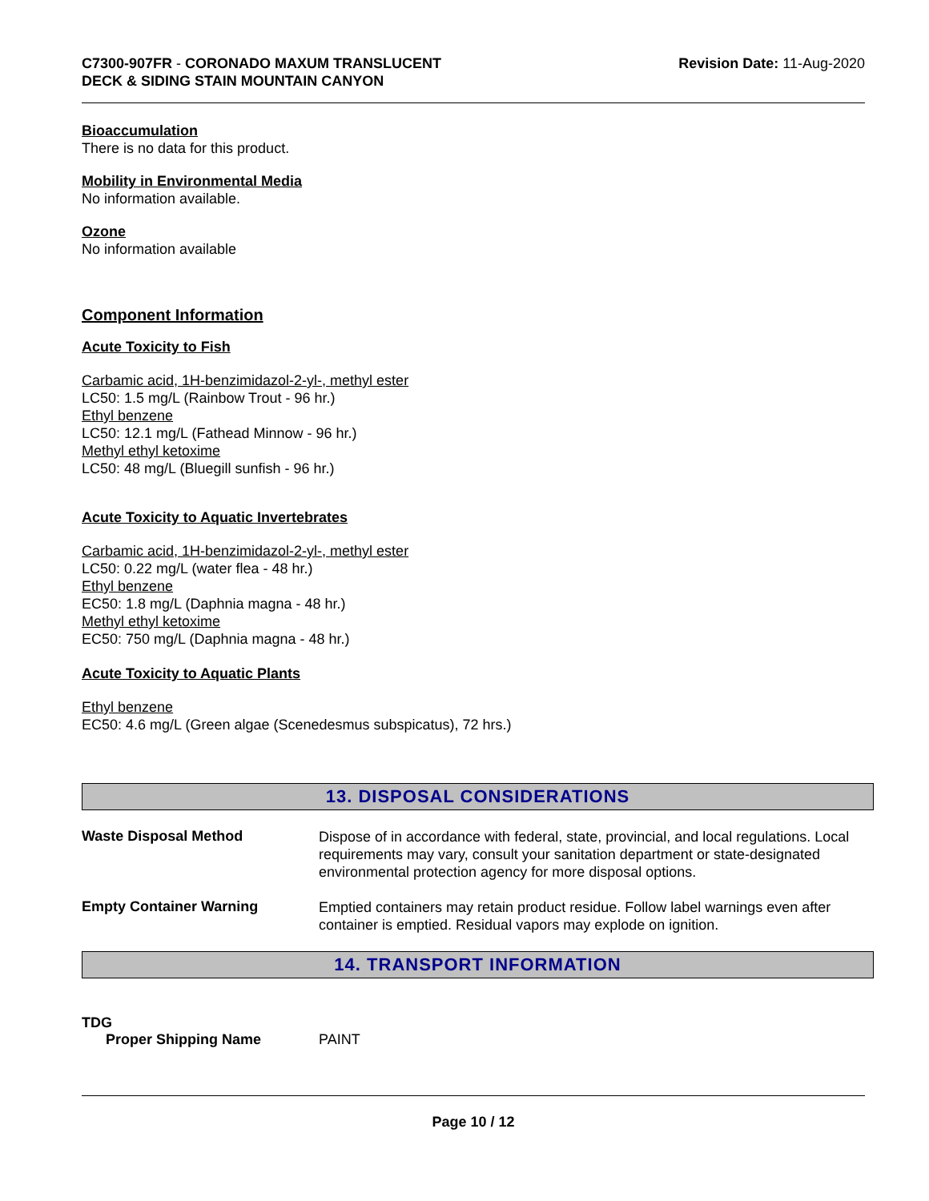C7300-907FR - CORONADO MAXUM TRANSLUCENT
DECK & SIDING STAIN MOUNTAIN CANYON
Revision Date: 11-Aug-2020
Bioaccumulation
There is no data for this product.
Mobility in Environmental Media
No information available.
Ozone
No information available
Component Information
Acute Toxicity to Fish
Carbamic acid, 1H-benzimidazol-2-yl-, methyl ester
LC50: 1.5 mg/L (Rainbow Trout - 96 hr.)
Ethyl benzene
LC50: 12.1 mg/L (Fathead Minnow - 96 hr.)
Methyl ethyl ketoxime
LC50: 48 mg/L (Bluegill sunfish - 96 hr.)
Acute Toxicity to Aquatic Invertebrates
Carbamic acid, 1H-benzimidazol-2-yl-, methyl ester
LC50: 0.22 mg/L (water flea - 48 hr.)
Ethyl benzene
EC50: 1.8 mg/L (Daphnia magna - 48 hr.)
Methyl ethyl ketoxime
EC50: 750 mg/L (Daphnia magna - 48 hr.)
Acute Toxicity to Aquatic Plants
Ethyl benzene
EC50: 4.6 mg/L (Green algae (Scenedesmus subspicatus), 72 hrs.)
13. DISPOSAL CONSIDERATIONS
Waste Disposal Method
Dispose of in accordance with federal, state, provincial, and local regulations. Local requirements may vary, consult your sanitation department or state-designated environmental protection agency for more disposal options.
Empty Container Warning
Emptied containers may retain product residue. Follow label warnings even after container is emptied. Residual vapors may explode on ignition.
14. TRANSPORT INFORMATION
TDG
Proper Shipping Name PAINT
Page 10 / 12